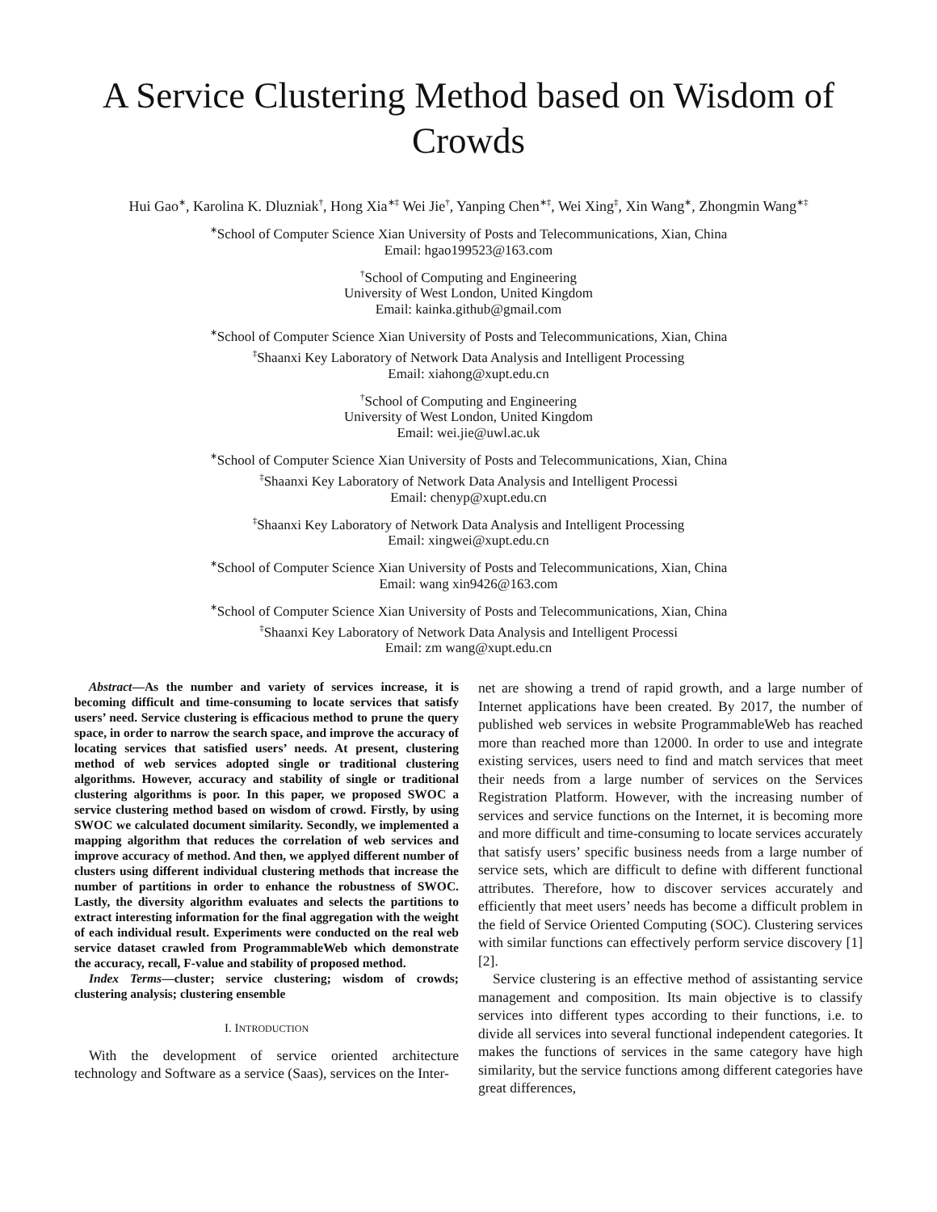A Service Clustering Method based on Wisdom of Crowds
Hui Gao<sup>∗</sup>, Karolina K. Dluzniak<sup>†</sup>, Hong Xia<sup>∗‡</sup> Wei Jie<sup>†</sup>, Yanping Chen<sup>∗‡</sup>, Wei Xing<sup>‡</sup>, Xin Wang<sup>∗</sup>, Zhongmin Wang<sup>∗‡</sup>
<sup>∗</sup>School of Computer Science Xian University of Posts and Telecommunications, Xian, China
Email: hgao199523@163.com
<sup>†</sup> School of Computing and Engineering
University of West London, United Kingdom
Email: kainka.github@gmail.com
<sup>∗</sup>School of Computer Science Xian University of Posts and Telecommunications, Xian, China
<sup>‡</sup> Shaanxi Key Laboratory of Network Data Analysis and Intelligent Processing
Email: xiahong@xupt.edu.cn
<sup>†</sup> School of Computing and Engineering
University of West London, United Kingdom
Email: wei.jie@uwl.ac.uk
<sup>∗</sup>School of Computer Science Xian University of Posts and Telecommunications, Xian, China
<sup>‡</sup> Shaanxi Key Laboratory of Network Data Analysis and Intelligent Processi
Email: chenyp@xupt.edu.cn
<sup>‡</sup> Shaanxi Key Laboratory of Network Data Analysis and Intelligent Processing
Email: xingwei@xupt.edu.cn
<sup>∗</sup>School of Computer Science Xian University of Posts and Telecommunications, Xian, China
Email: wang xin9426@163.com
<sup>∗</sup>School of Computer Science Xian University of Posts and Telecommunications, Xian, China
<sup>‡</sup> Shaanxi Key Laboratory of Network Data Analysis and Intelligent Processi
Email: zm wang@xupt.edu.cn
Abstract—As the number and variety of services increase, it is becoming difficult and time-consuming to locate services that satisfy users’ need. Service clustering is efficacious method to prune the query space, in order to narrow the search space, and improve the accuracy of locating services that satisfied users’ needs. At present, clustering method of web services adopted single or traditional clustering algorithms. However, accuracy and stability of single or traditional clustering algorithms is poor. In this paper, we proposed SWOC a service clustering method based on wisdom of crowd. Firstly, by using SWOC we calculated document similarity. Secondly, we implemented a mapping algorithm that reduces the correlation of web services and improve accuracy of method. And then, we applyed different number of clusters using different individual clustering methods that increase the number of partitions in order to enhance the robustness of SWOC. Lastly, the diversity algorithm evaluates and selects the partitions to extract interesting information for the final aggregation with the weight of each individual result. Experiments were conducted on the real web service dataset crawled from ProgrammableWeb which demonstrate the accuracy, recall, F-value and stability of proposed method.
Index Terms—cluster; service clustering; wisdom of crowds; clustering analysis; clustering ensemble
I. INTRODUCTION
With the development of service oriented architecture technology and Software as a service (Saas), services on the Inter-
net are showing a trend of rapid growth, and a large number of Internet applications have been created. By 2017, the number of published web services in website ProgrammableWeb has reached more than reached more than 12000. In order to use and integrate existing services, users need to find and match services that meet their needs from a large number of services on the Services Registration Platform. However, with the increasing number of services and service functions on the Internet, it is becoming more and more difficult and time-consuming to locate services accurately that satisfy users’ specific business needs from a large number of service sets, which are difficult to define with different functional attributes. Therefore, how to discover services accurately and efficiently that meet users’ needs has become a difficult problem in the field of Service Oriented Computing (SOC). Clustering services with similar functions can effectively perform service discovery [1] [2].
Service clustering is an effective method of assistanting service management and composition. Its main objective is to classify services into different types according to their functions, i.e. to divide all services into several functional independent categories. It makes the functions of services in the same category have high similarity, but the service functions among different categories have great differences,